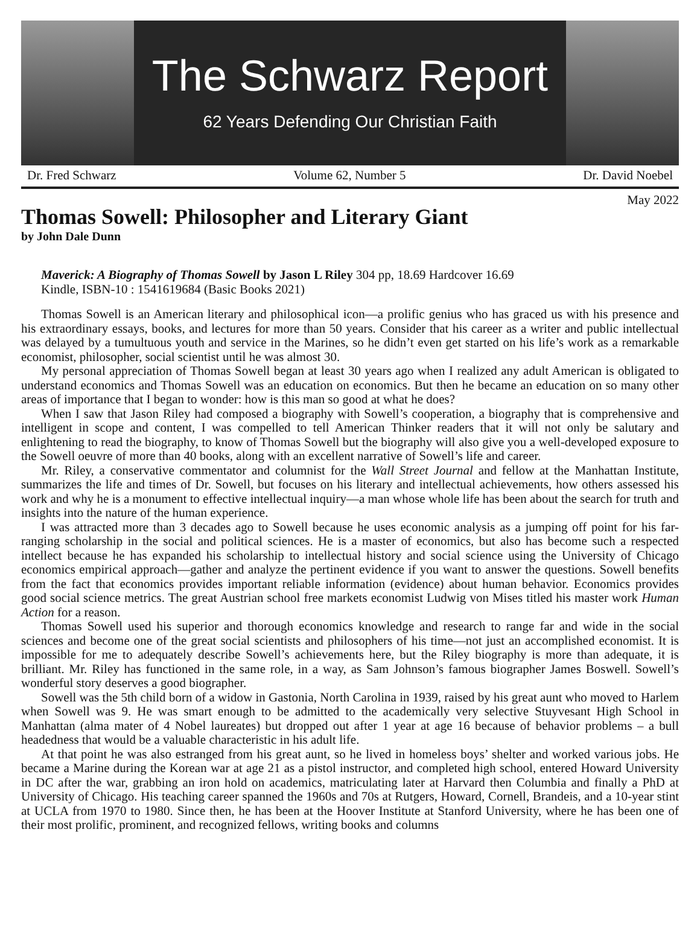The Schwarz Report
62 Years Defending Our Christian Faith
Dr. Fred Schwarz Volume 62, Number 5 Dr. David Noebel
May 2022
Thomas Sowell: Philosopher and Literary Giant
by John Dale Dunn
Maverick: A Biography of Thomas Sowell by Jason L Riley 304 pp, 18.69 Hardcover 16.69
Kindle, ISBN-10 : 1541619684 (Basic Books 2021)
Thomas Sowell is an American literary and philosophical icon—a prolific genius who has graced us with his presence and his extraordinary essays, books, and lectures for more than 50 years. Consider that his career as a writer and public intellectual was delayed by a tumultuous youth and service in the Marines, so he didn’t even get started on his life’s work as a remarkable economist, philosopher, social scientist until he was almost 30.
My personal appreciation of Thomas Sowell began at least 30 years ago when I realized any adult American is obligated to understand economics and Thomas Sowell was an education on economics. But then he became an education on so many other areas of importance that I began to wonder: how is this man so good at what he does?
When I saw that Jason Riley had composed a biography with Sowell’s cooperation, a biography that is comprehensive and intelligent in scope and content, I was compelled to tell American Thinker readers that it will not only be salutary and enlightening to read the biography, to know of Thomas Sowell but the biography will also give you a well-developed exposure to the Sowell oeuvre of more than 40 books, along with an excellent narrative of Sowell’s life and career.
Mr. Riley, a conservative commentator and columnist for the Wall Street Journal and fellow at the Manhattan Institute, summarizes the life and times of Dr. Sowell, but focuses on his literary and intellectual achievements, how others assessed his work and why he is a monument to effective intellectual inquiry—a man whose whole life has been about the search for truth and insights into the nature of the human experience.
I was attracted more than 3 decades ago to Sowell because he uses economic analysis as a jumping off point for his far-ranging scholarship in the social and political sciences. He is a master of economics, but also has become such a respected intellect because he has expanded his scholarship to intellectual history and social science using the University of Chicago economics empirical approach—gather and analyze the pertinent evidence if you want to answer the questions. Sowell benefits from the fact that economics provides important reliable information (evidence) about human behavior. Economics provides good social science metrics. The great Austrian school free markets economist Ludwig von Mises titled his master work Human Action for a reason.
Thomas Sowell used his superior and thorough economics knowledge and research to range far and wide in the social sciences and become one of the great social scientists and philosophers of his time—not just an accomplished economist. It is impossible for me to adequately describe Sowell’s achievements here, but the Riley biography is more than adequate, it is brilliant. Mr. Riley has functioned in the same role, in a way, as Sam Johnson’s famous biographer James Boswell. Sowell’s wonderful story deserves a good biographer.
Sowell was the 5th child born of a widow in Gastonia, North Carolina in 1939, raised by his great aunt who moved to Harlem when Sowell was 9. He was smart enough to be admitted to the academically very selective Stuyvesant High School in Manhattan (alma mater of 4 Nobel laureates) but dropped out after 1 year at age 16 because of behavior problems – a bull headedness that would be a valuable characteristic in his adult life.
At that point he was also estranged from his great aunt, so he lived in homeless boys’ shelter and worked various jobs. He became a Marine during the Korean war at age 21 as a pistol instructor, and completed high school, entered Howard University in DC after the war, grabbing an iron hold on academics, matriculating later at Harvard then Columbia and finally a PhD at University of Chicago. His teaching career spanned the 1960s and 70s at Rutgers, Howard, Cornell, Brandeis, and a 10-year stint at UCLA from 1970 to 1980. Since then, he has been at the Hoover Institute at Stanford University, where he has been one of their most prolific, prominent, and recognized fellows, writing books and columns